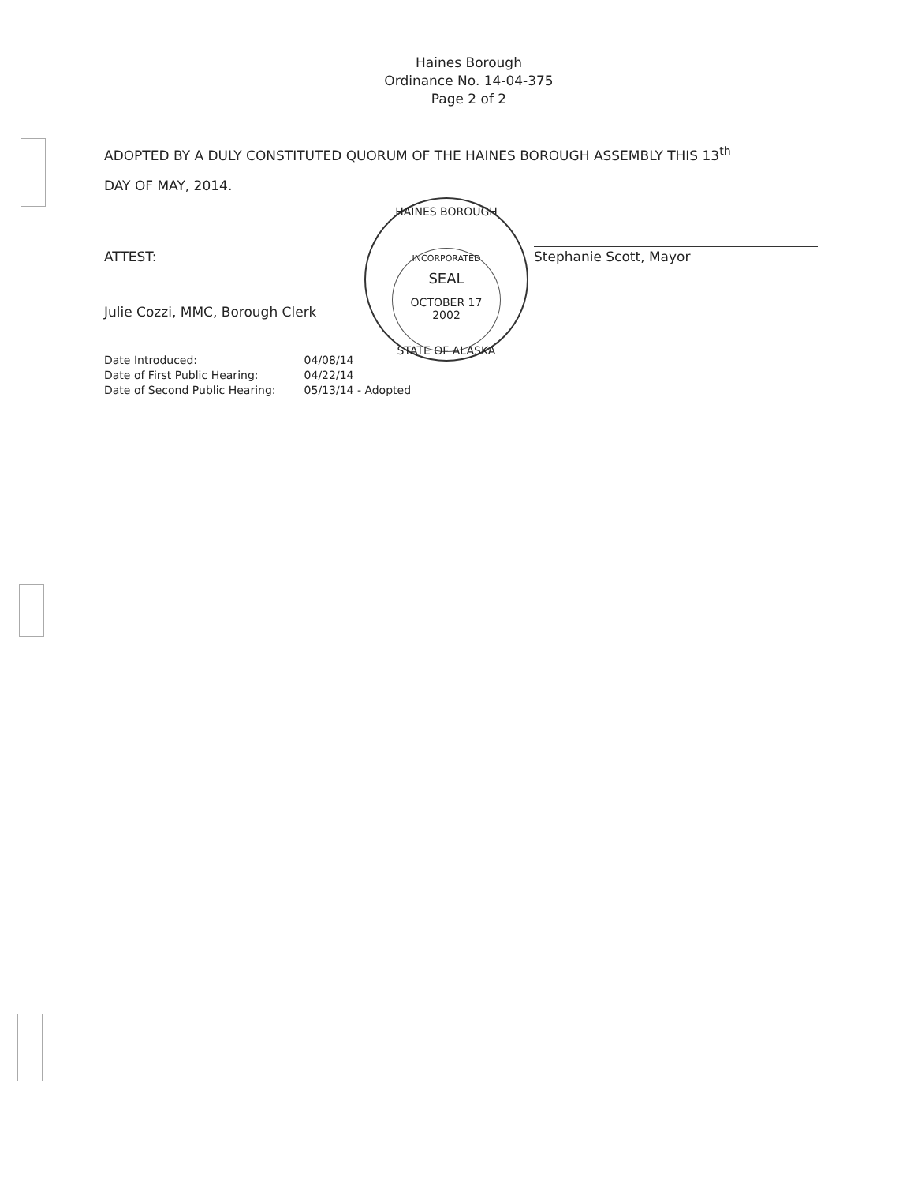Haines Borough
Ordinance No. 14-04-375
Page 2 of 2
ADOPTED BY A DULY CONSTITUTED QUORUM OF THE HAINES BOROUGH ASSEMBLY THIS 13<sup>th</sup>
DAY OF MAY, 2014.
HAINES BOROUGH
INCORPORATED
SEAL
OCTOBER 17
2002
STATE OF ALASKA
ATTEST:
Julie Cozzi, MMC, Borough Clerk
Stephanie Scott, Mayor
| Date Introduced: | 04/08/14 |
| Date of First Public Hearing: | 04/22/14 |
| Date of Second Public Hearing: | 05/13/14 - Adopted |